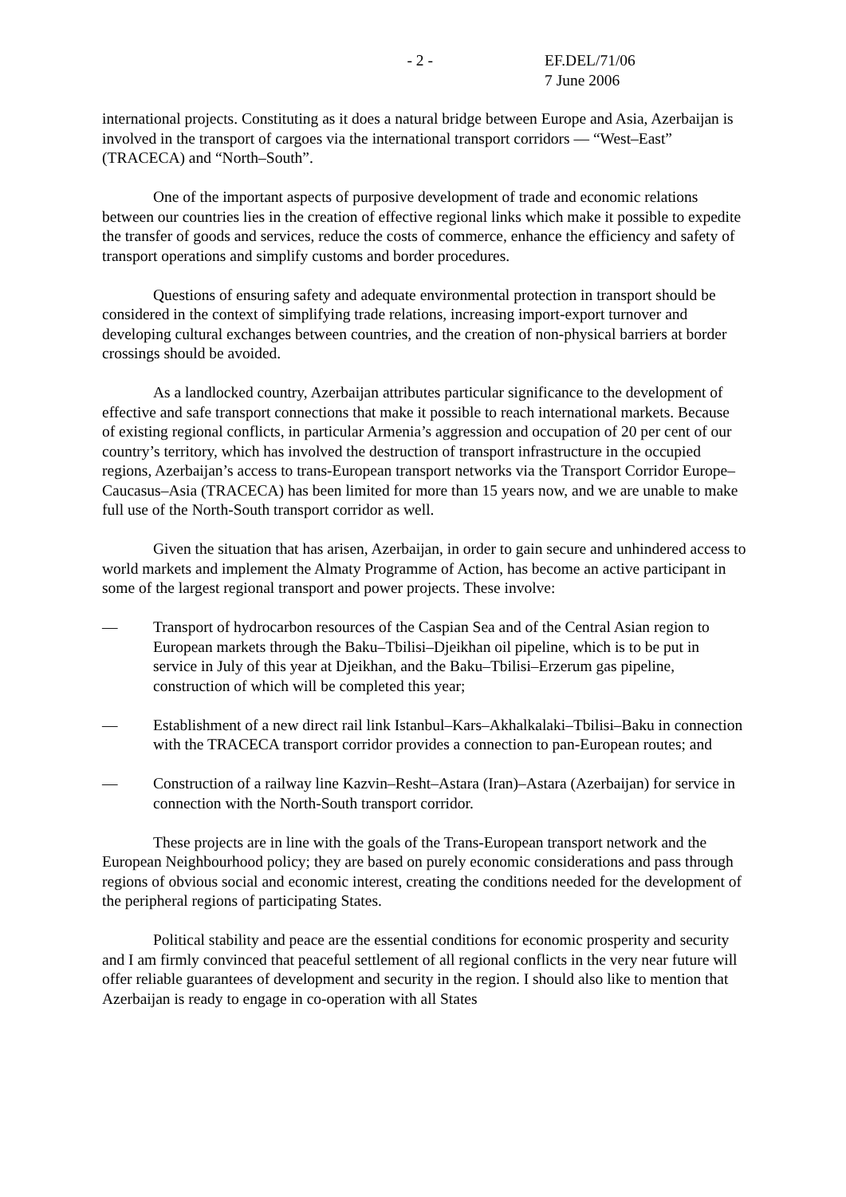- 2 - EF.DEL/71/06
7 June 2006
international projects. Constituting as it does a natural bridge between Europe and Asia, Azerbaijan is involved in the transport of cargoes via the international transport corridors — “West–East” (TRACECA) and “North–South”.
One of the important aspects of purposive development of trade and economic relations between our countries lies in the creation of effective regional links which make it possible to expedite the transfer of goods and services, reduce the costs of commerce, enhance the efficiency and safety of transport operations and simplify customs and border procedures.
Questions of ensuring safety and adequate environmental protection in transport should be considered in the context of simplifying trade relations, increasing import-export turnover and developing cultural exchanges between countries, and the creation of non-physical barriers at border crossings should be avoided.
As a landlocked country, Azerbaijan attributes particular significance to the development of effective and safe transport connections that make it possible to reach international markets. Because of existing regional conflicts, in particular Armenia’s aggression and occupation of 20 per cent of our country’s territory, which has involved the destruction of transport infrastructure in the occupied regions, Azerbaijan’s access to trans-European transport networks via the Transport Corridor Europe–Caucasus–Asia (TRACECA) has been limited for more than 15 years now, and we are unable to make full use of the North-South transport corridor as well.
Given the situation that has arisen, Azerbaijan, in order to gain secure and unhindered access to world markets and implement the Almaty Programme of Action, has become an active participant in some of the largest regional transport and power projects. These involve:
— Transport of hydrocarbon resources of the Caspian Sea and of the Central Asian region to European markets through the Baku–Tbilisi–Djeikhan oil pipeline, which is to be put in service in July of this year at Djeikhan, and the Baku–Tbilisi–Erzerum gas pipeline, construction of which will be completed this year;
— Establishment of a new direct rail link Istanbul–Kars–Akhalkalaki–Tbilisi–Baku in connection with the TRACECA transport corridor provides a connection to pan-European routes; and
— Construction of a railway line Kazvin–Resht–Astara (Iran)–Astara (Azerbaijan) for service in connection with the North-South transport corridor.
These projects are in line with the goals of the Trans-European transport network and the European Neighbourhood policy; they are based on purely economic considerations and pass through regions of obvious social and economic interest, creating the conditions needed for the development of the peripheral regions of participating States.
Political stability and peace are the essential conditions for economic prosperity and security and I am firmly convinced that peaceful settlement of all regional conflicts in the very near future will offer reliable guarantees of development and security in the region. I should also like to mention that Azerbaijan is ready to engage in co-operation with all States